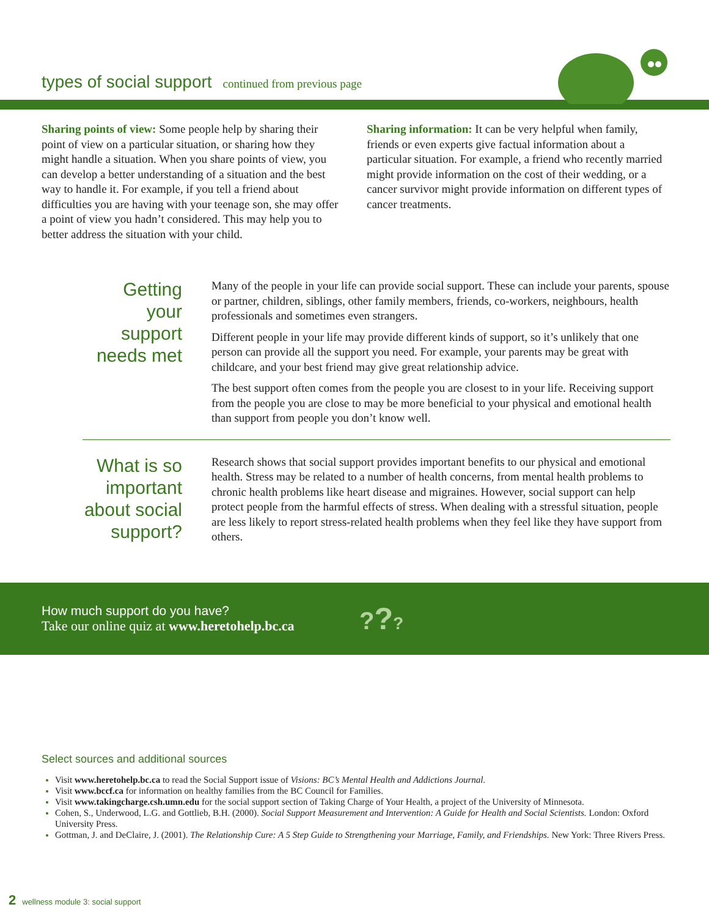types of social support continued from previous page
Sharing points of view: Some people help by sharing their point of view on a particular situation, or sharing how they might handle a situation. When you share points of view, you can develop a better understanding of a situation and the best way to handle it. For example, if you tell a friend about difficulties you are having with your teenage son, she may offer a point of view you hadn’t considered. This may help you to better address the situation with your child.
Sharing information: It can be very helpful when family, friends or even experts give factual information about a particular situation. For example, a friend who recently married might provide information on the cost of their wedding, or a cancer survivor might provide information on different types of cancer treatments.
Getting your support needs met
Many of the people in your life can provide social support. These can include your parents, spouse or partner, children, siblings, other family members, friends, co-workers, neighbours, health professionals and sometimes even strangers.
Different people in your life may provide different kinds of support, so it’s unlikely that one person can provide all the support you need. For example, your parents may be great with childcare, and your best friend may give great relationship advice.
The best support often comes from the people you are closest to in your life. Receiving support from the people you are close to may be more beneficial to your physical and emotional health than support from people you don’t know well.
What is so important about social support?
Research shows that social support provides important benefits to our physical and emotional health. Stress may be related to a number of health concerns, from mental health problems to chronic health problems like heart disease and migraines. However, social support can help protect people from the harmful effects of stress. When dealing with a stressful situation, people are less likely to report stress-related health problems when they feel like they have support from others.
How much support do you have?
Take our online quiz at www.heretohelp.bc.ca
???
Select sources and additional sources
Visit www.heretohelp.bc.ca to read the Social Support issue of Visions: BC’s Mental Health and Addictions Journal.
Visit www.bccf.ca for information on healthy families from the BC Council for Families.
Visit www.takingcharge.csh.umn.edu for the social support section of Taking Charge of Your Health, a project of the University of Minnesota.
Cohen, S., Underwood, L.G. and Gottlieb, B.H. (2000). Social Support Measurement and Intervention: A Guide for Health and Social Scientists. London: Oxford University Press.
Gottman, J. and DeClaire, J. (2001). The Relationship Cure: A 5 Step Guide to Strengthening your Marriage, Family, and Friendships. New York: Three Rivers Press.
2 wellness module 3: social support